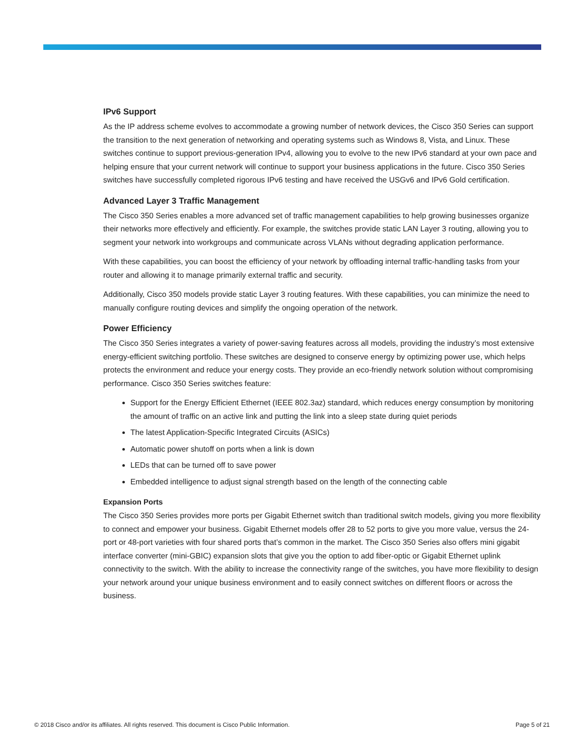IPv6 Support
As the IP address scheme evolves to accommodate a growing number of network devices, the Cisco 350 Series can support the transition to the next generation of networking and operating systems such as Windows 8, Vista, and Linux. These switches continue to support previous-generation IPv4, allowing you to evolve to the new IPv6 standard at your own pace and helping ensure that your current network will continue to support your business applications in the future. Cisco 350 Series switches have successfully completed rigorous IPv6 testing and have received the USGv6 and IPv6 Gold certification.
Advanced Layer 3 Traffic Management
The Cisco 350 Series enables a more advanced set of traffic management capabilities to help growing businesses organize their networks more effectively and efficiently. For example, the switches provide static LAN Layer 3 routing, allowing you to segment your network into workgroups and communicate across VLANs without degrading application performance.
With these capabilities, you can boost the efficiency of your network by offloading internal traffic-handling tasks from your router and allowing it to manage primarily external traffic and security.
Additionally, Cisco 350 models provide static Layer 3 routing features. With these capabilities, you can minimize the need to manually configure routing devices and simplify the ongoing operation of the network.
Power Efficiency
The Cisco 350 Series integrates a variety of power-saving features across all models, providing the industry’s most extensive energy-efficient switching portfolio. These switches are designed to conserve energy by optimizing power use, which helps protects the environment and reduce your energy costs. They provide an eco-friendly network solution without compromising performance. Cisco 350 Series switches feature:
Support for the Energy Efficient Ethernet (IEEE 802.3az) standard, which reduces energy consumption by monitoring the amount of traffic on an active link and putting the link into a sleep state during quiet periods
The latest Application-Specific Integrated Circuits (ASICs)
Automatic power shutoff on ports when a link is down
LEDs that can be turned off to save power
Embedded intelligence to adjust signal strength based on the length of the connecting cable
Expansion Ports
The Cisco 350 Series provides more ports per Gigabit Ethernet switch than traditional switch models, giving you more flexibility to connect and empower your business. Gigabit Ethernet models offer 28 to 52 ports to give you more value, versus the 24-port or 48-port varieties with four shared ports that’s common in the market. The Cisco 350 Series also offers mini gigabit interface converter (mini-GBIC) expansion slots that give you the option to add fiber-optic or Gigabit Ethernet uplink connectivity to the switch. With the ability to increase the connectivity range of the switches, you have more flexibility to design your network around your unique business environment and to easily connect switches on different floors or across the business.
© 2018 Cisco and/or its affiliates. All rights reserved. This document is Cisco Public Information. Page 5 of 21